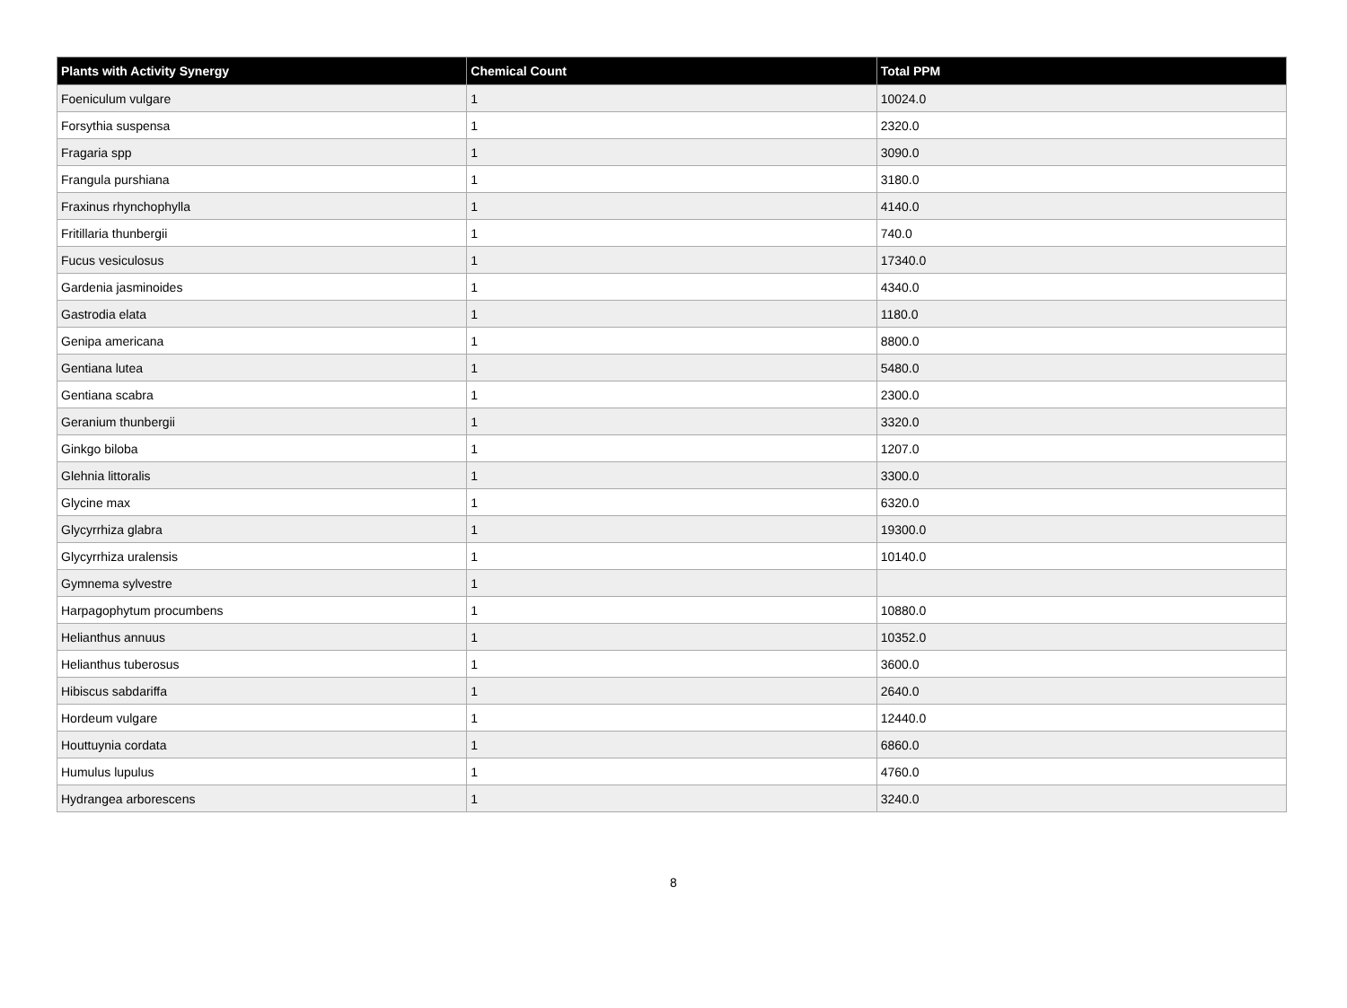| Plants with Activity Synergy | Chemical Count | Total PPM |
| --- | --- | --- |
| Foeniculum vulgare | 1 | 10024.0 |
| Forsythia suspensa | 1 | 2320.0 |
| Fragaria spp | 1 | 3090.0 |
| Frangula purshiana | 1 | 3180.0 |
| Fraxinus rhynchophylla | 1 | 4140.0 |
| Fritillaria thunbergii | 1 | 740.0 |
| Fucus vesiculosus | 1 | 17340.0 |
| Gardenia jasminoides | 1 | 4340.0 |
| Gastrodia elata | 1 | 1180.0 |
| Genipa americana | 1 | 8800.0 |
| Gentiana lutea | 1 | 5480.0 |
| Gentiana scabra | 1 | 2300.0 |
| Geranium thunbergii | 1 | 3320.0 |
| Ginkgo biloba | 1 | 1207.0 |
| Glehnia littoralis | 1 | 3300.0 |
| Glycine max | 1 | 6320.0 |
| Glycyrrhiza glabra | 1 | 19300.0 |
| Glycyrrhiza uralensis | 1 | 10140.0 |
| Gymnema sylvestre | 1 | |
| Harpagophytum procumbens | 1 | 10880.0 |
| Helianthus annuus | 1 | 10352.0 |
| Helianthus tuberosus | 1 | 3600.0 |
| Hibiscus sabdariffa | 1 | 2640.0 |
| Hordeum vulgare | 1 | 12440.0 |
| Houttuynia cordata | 1 | 6860.0 |
| Humulus lupulus | 1 | 4760.0 |
| Hydrangea arborescens | 1 | 3240.0 |
8